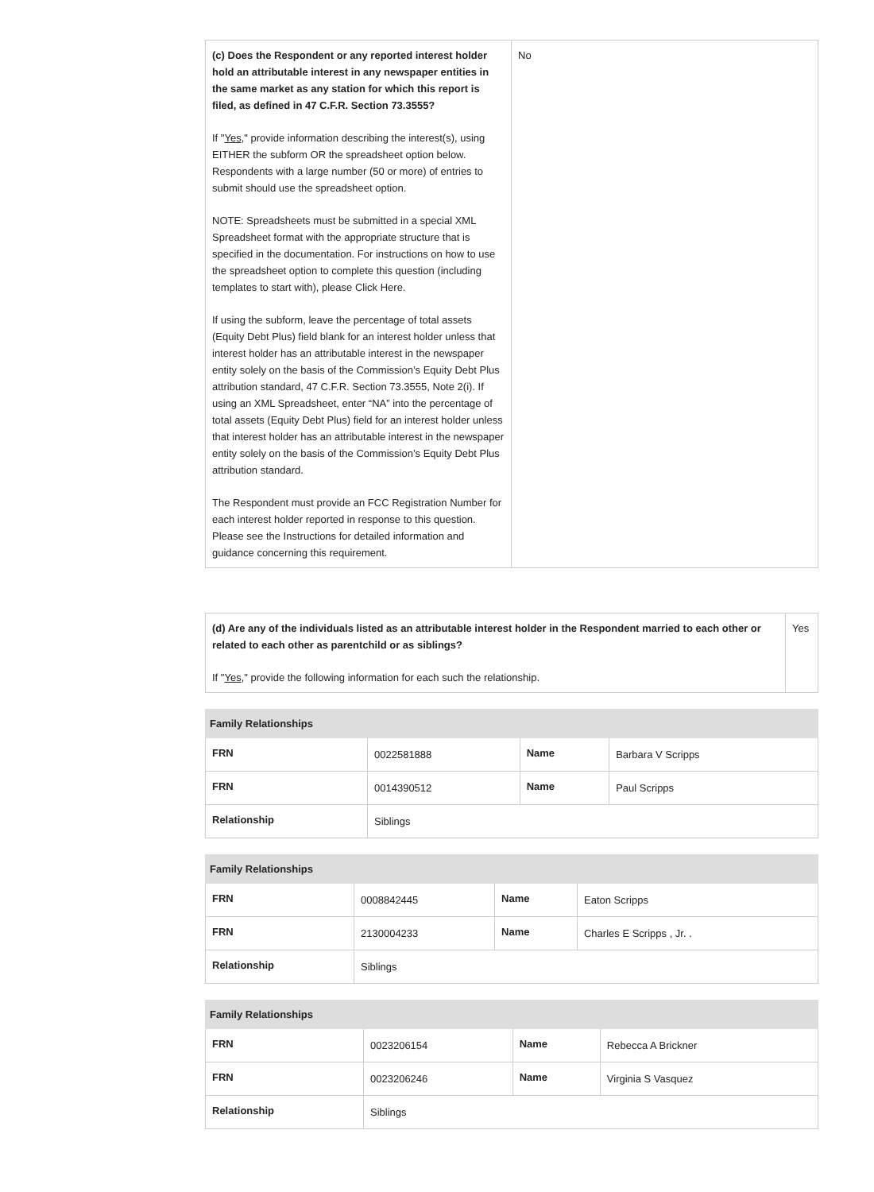| (c) Does the Respondent or any reported interest holder hold an attributable interest in any newspaper entities in the same market as any station for which this report is filed, as defined in 47 C.F.R. Section 73.3555? If " Yes ," provide information describing the interest(s), using EITHER the subform OR the spreadsheet option below. Respondents with a large number (50 or more) of entries to submit should use the spreadsheet option. NOTE: Spreadsheets must be submitted in a special XML Spreadsheet format with the appropriate structure that is specified in the documentation. For instructions on how to use the spreadsheet option to complete this question (including templates to start with), please Click Here. If using the subform, leave the percentage of total assets (Equity Debt Plus) field blank for an interest holder unless that interest holder has an attributable interest in the newspaper entity solely on the basis of the Commission’s Equity Debt Plus attribution standard, 47 C.F.R. Section 73.3555, Note 2(i). If using an XML Spreadsheet, enter “NA” into the percentage of total assets (Equity Debt Plus) field for an interest holder unless that interest holder has an attributable interest in the newspaper entity solely on the basis of the Commission’s Equity Debt Plus attribution standard. The Respondent must provide an FCC Registration Number for each interest holder reported in response to this question. Please see the Instructions for detailed information and guidance concerning this requirement. | No |
| (d) Are any of the individuals listed as an attributable interest holder in the Respondent married to each other or related to each other as parentchild or as siblings? If " Yes ," provide the following information for each such the relationship. | Yes |
| Family Relationships | | | |
| --- | --- | --- | --- |
| FRN | 0022581888 | Name | Barbara V Scripps |
| FRN | 0014390512 | Name | Paul Scripps |
| Relationship | Siblings | | |
| Family Relationships | | | |
| --- | --- | --- | --- |
| FRN | 0008842445 | Name | Eaton Scripps |
| FRN | 2130004233 | Name | Charles E Scripps , Jr. . |
| Relationship | Siblings | | |
| Family Relationships | | | |
| --- | --- | --- | --- |
| FRN | 0023206154 | Name | Rebecca A Brickner |
| FRN | 0023206246 | Name | Virginia S Vasquez |
| Relationship | Siblings | | |